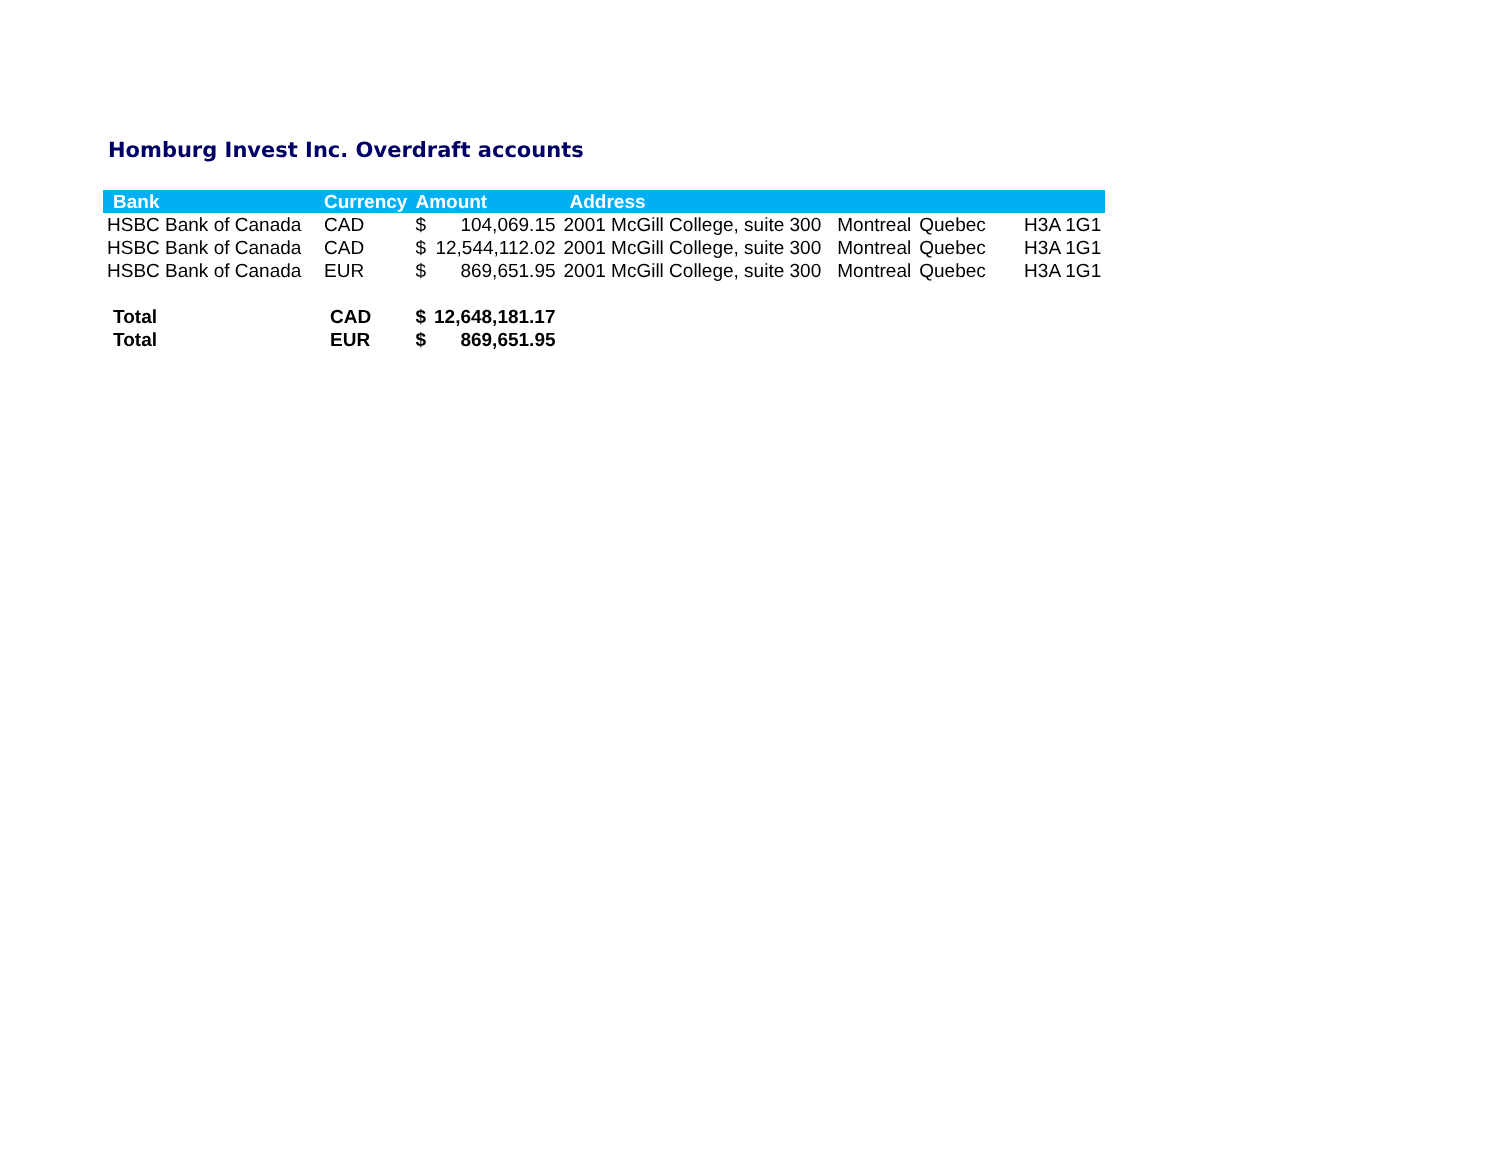Homburg Invest Inc. Overdraft accounts
| Bank | Currency | Amount | | Address | | | |
| --- | --- | --- | --- | --- | --- | --- | --- |
| HSBC Bank of Canada | CAD | $ | 104,069.15 | 2001 McGill College, suite 300 | Montreal | Quebec | H3A 1G1 |
| HSBC Bank of Canada | CAD | $ | 12,544,112.02 | 2001 McGill College, suite 300 | Montreal | Quebec | H3A 1G1 |
| HSBC Bank of Canada | EUR | $ | 869,651.95 | 2001 McGill College, suite 300 | Montreal | Quebec | H3A 1G1 |
| Total | CAD | $ | 12,648,181.17 | | | | |
| Total | EUR | $ | 869,651.95 | | | | |